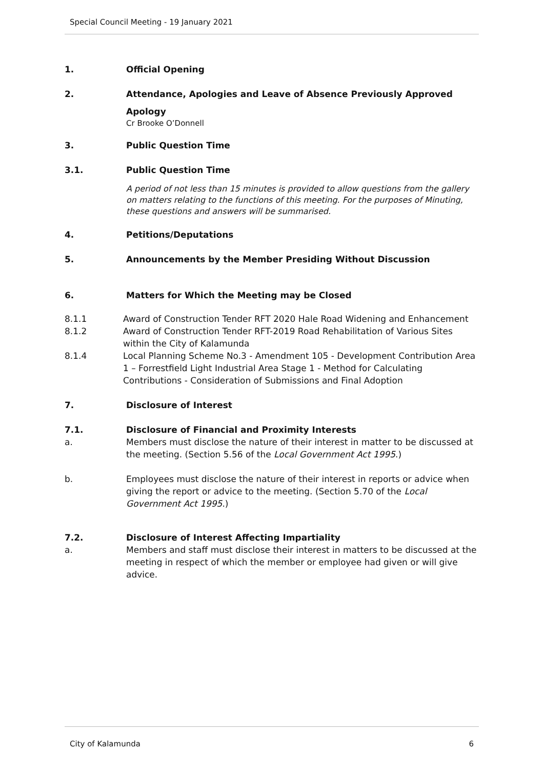Special Council Meeting - 19 January 2021
1. Official Opening
2. Attendance, Apologies and Leave of Absence Previously Approved
Apology
Cr Brooke O’Donnell
3. Public Question Time
3.1. Public Question Time
A period of not less than 15 minutes is provided to allow questions from the gallery on matters relating to the functions of this meeting. For the purposes of Minuting, these questions and answers will be summarised.
4. Petitions/Deputations
5. Announcements by the Member Presiding Without Discussion
6. Matters for Which the Meeting may be Closed
8.1.1 Award of Construction Tender RFT 2020 Hale Road Widening and Enhancement
8.1.2 Award of Construction Tender RFT-2019 Road Rehabilitation of Various Sites within the City of Kalamunda
8.1.4 Local Planning Scheme No.3 - Amendment 105 - Development Contribution Area 1 – Forrestfield Light Industrial Area Stage 1 - Method for Calculating Contributions - Consideration of Submissions and Final Adoption
7. Disclosure of Interest
7.1. Disclosure of Financial and Proximity Interests
a. Members must disclose the nature of their interest in matter to be discussed at the meeting. (Section 5.56 of the Local Government Act 1995.)
b. Employees must disclose the nature of their interest in reports or advice when giving the report or advice to the meeting. (Section 5.70 of the Local Government Act 1995.)
7.2. Disclosure of Interest Affecting Impartiality
a. Members and staff must disclose their interest in matters to be discussed at the meeting in respect of which the member or employee had given or will give advice.
City of Kalamunda 6